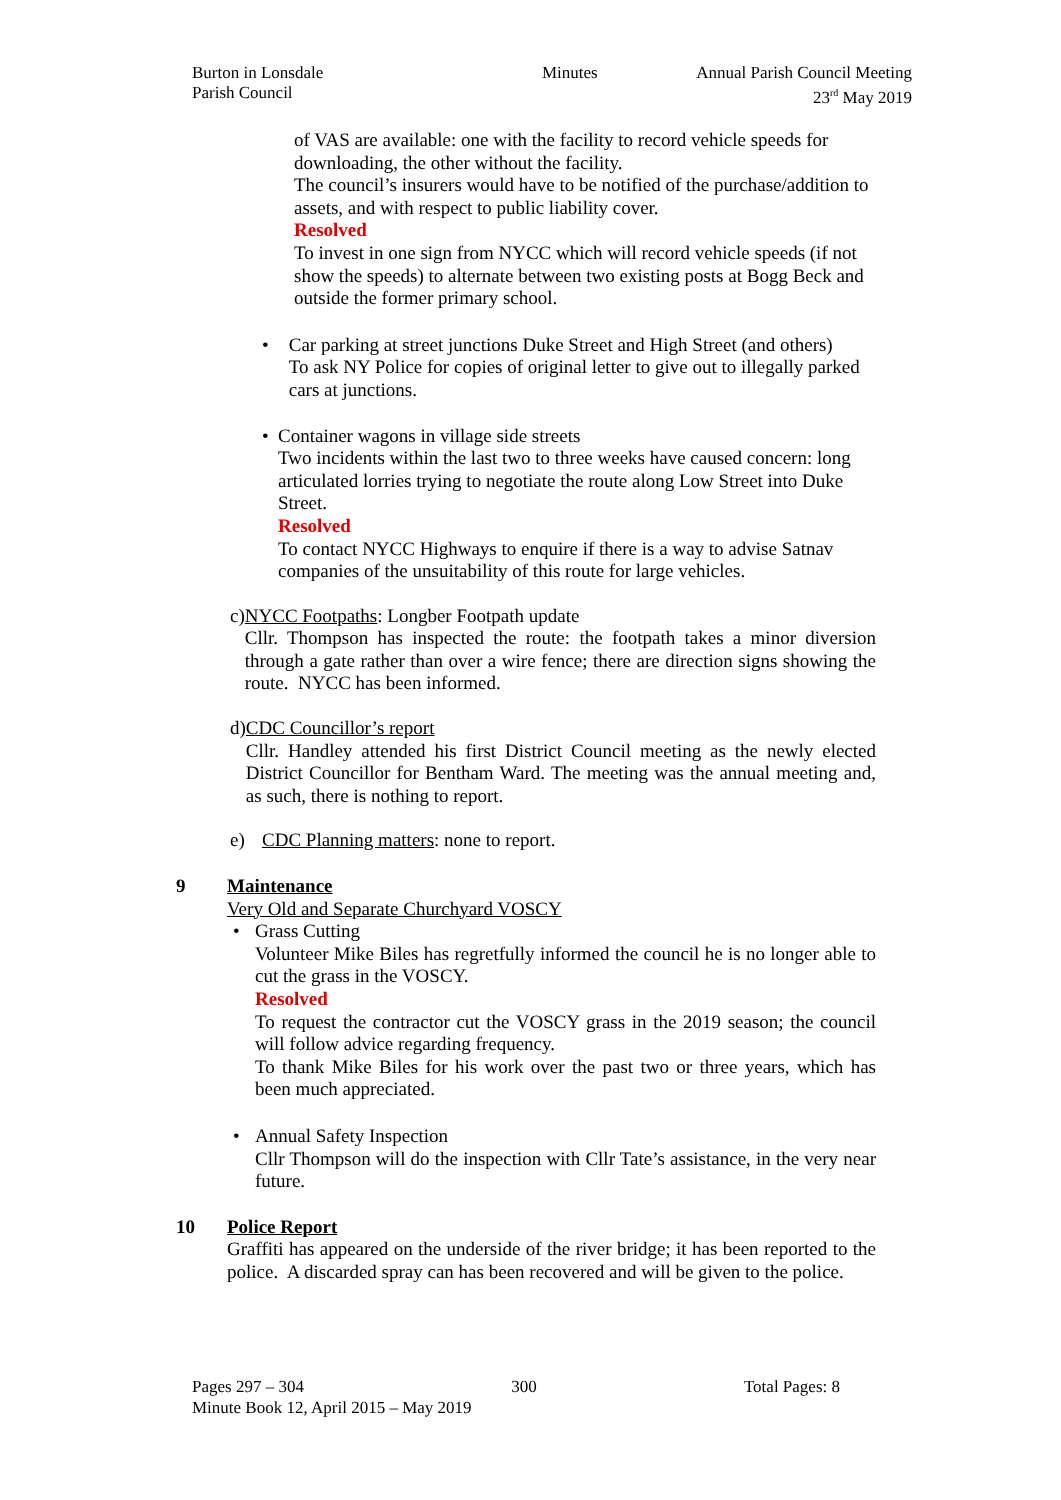Burton in Lonsdale
Parish Council
Minutes Annual Parish Council Meeting
23<sup>rd</sup> May 2019
of VAS are available: one with the facility to record vehicle speeds for downloading, the other without the facility.
The council’s insurers would have to be notified of the purchase/addition to assets, and with respect to public liability cover.
Resolved
To invest in one sign from NYCC which will record vehicle speeds (if not show the speeds) to alternate between two existing posts at Bogg Beck and outside the former primary school.
• Car parking at street junctions Duke Street and High Street (and others)
To ask NY Police for copies of original letter to give out to illegally parked cars at junctions.
• Container wagons in village side streets
Two incidents within the last two to three weeks have caused concern: long articulated lorries trying to negotiate the route along Low Street into Duke Street.
Resolved
To contact NYCC Highways to enquire if there is a way to advise Satnav companies of the unsuitability of this route for large vehicles.
c) NYCC Footpaths: Longber Footpath update
Cllr. Thompson has inspected the route: the footpath takes a minor diversion through a gate rather than over a wire fence; there are direction signs showing the route. NYCC has been informed.
d) CDC Councillor’s report
Cllr. Handley attended his first District Council meeting as the newly elected District Councillor for Bentham Ward. The meeting was the annual meeting and, as such, there is nothing to report.
e) CDC Planning matters: none to report.
9 Maintenance
Very Old and Separate Churchyard VOSCY
• Grass Cutting
Volunteer Mike Biles has regretfully informed the council he is no longer able to cut the grass in the VOSCY.
Resolved
To request the contractor cut the VOSCY grass in the 2019 season; the council will follow advice regarding frequency.
To thank Mike Biles for his work over the past two or three years, which has been much appreciated.
• Annual Safety Inspection
Cllr Thompson will do the inspection with Cllr Tate’s assistance, in the very near future.
10 Police Report
Graffiti has appeared on the underside of the river bridge; it has been reported to the police. A discarded spray can has been recovered and will be given to the police.
Pages 297 – 304 300 Total Pages: 8
Minute Book 12, April 2015 – May 2019